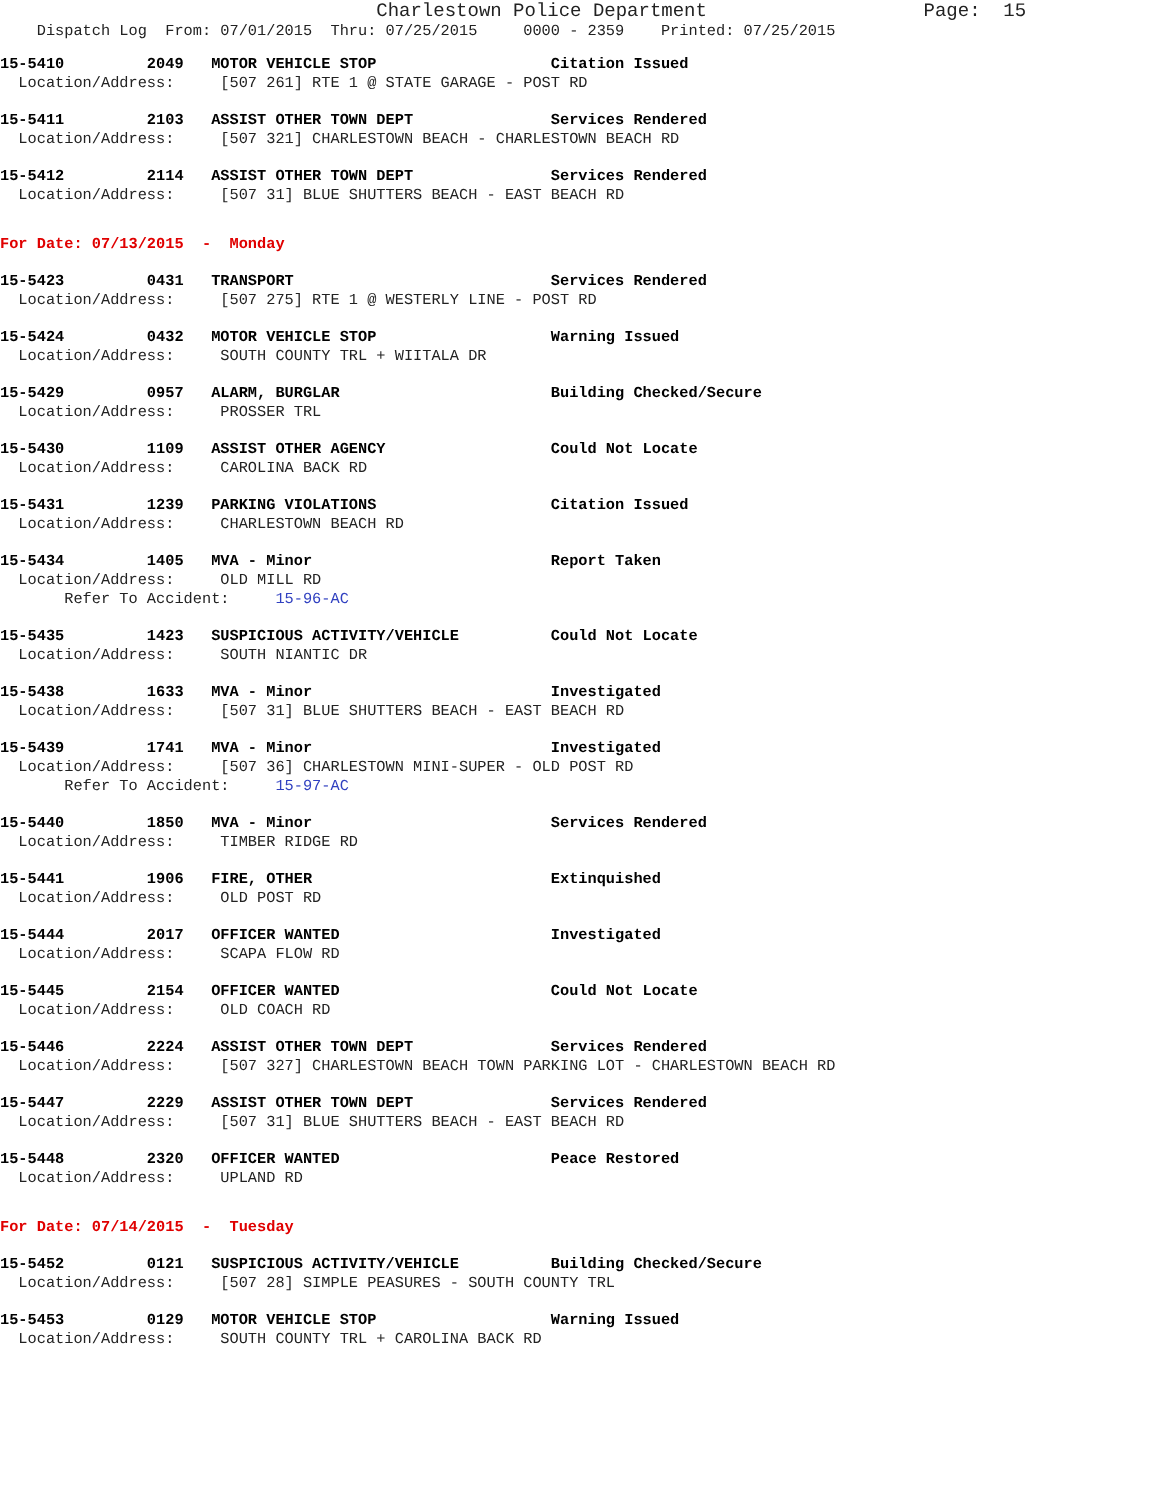Charlestown Police Department                   Page:  15
    Dispatch Log  From: 07/01/2015  Thru: 07/25/2015     0000 - 2359    Printed: 07/25/2015
15-5410         2049   MOTOR VEHICLE STOP                   Citation Issued
  Location/Address:     [507 261] RTE 1 @ STATE GARAGE - POST RD
15-5411         2103   ASSIST OTHER TOWN DEPT               Services Rendered
  Location/Address:     [507 321] CHARLESTOWN BEACH - CHARLESTOWN BEACH RD
15-5412         2114   ASSIST OTHER TOWN DEPT               Services Rendered
  Location/Address:     [507 31] BLUE SHUTTERS BEACH - EAST BEACH RD
For Date: 07/13/2015  -  Monday
15-5423         0431   TRANSPORT                            Services Rendered
  Location/Address:     [507 275] RTE 1 @ WESTERLY LINE - POST RD
15-5424         0432   MOTOR VEHICLE STOP                   Warning Issued
  Location/Address:     SOUTH COUNTY TRL + WIITALA DR
15-5429         0957   ALARM, BURGLAR                       Building Checked/Secure
  Location/Address:     PROSSER TRL
15-5430         1109   ASSIST OTHER AGENCY                  Could Not Locate
  Location/Address:     CAROLINA BACK RD
15-5431         1239   PARKING VIOLATIONS                   Citation Issued
  Location/Address:     CHARLESTOWN BEACH RD
15-5434         1405   MVA - Minor                          Report Taken
  Location/Address:     OLD MILL RD
       Refer To Accident:     15-96-AC
15-5435         1423   SUSPICIOUS ACTIVITY/VEHICLE          Could Not Locate
  Location/Address:     SOUTH NIANTIC DR
15-5438         1633   MVA - Minor                          Investigated
  Location/Address:     [507 31] BLUE SHUTTERS BEACH - EAST BEACH RD
15-5439         1741   MVA - Minor                          Investigated
  Location/Address:     [507 36] CHARLESTOWN MINI-SUPER - OLD POST RD
       Refer To Accident:     15-97-AC
15-5440         1850   MVA - Minor                          Services Rendered
  Location/Address:     TIMBER RIDGE RD
15-5441         1906   FIRE, OTHER                          Extinquished
  Location/Address:     OLD POST RD
15-5444         2017   OFFICER WANTED                       Investigated
  Location/Address:     SCAPA FLOW RD
15-5445         2154   OFFICER WANTED                       Could Not Locate
  Location/Address:     OLD COACH RD
15-5446         2224   ASSIST OTHER TOWN DEPT               Services Rendered
  Location/Address:     [507 327] CHARLESTOWN BEACH TOWN PARKING LOT - CHARLESTOWN BEACH RD
15-5447         2229   ASSIST OTHER TOWN DEPT               Services Rendered
  Location/Address:     [507 31] BLUE SHUTTERS BEACH - EAST BEACH RD
15-5448         2320   OFFICER WANTED                       Peace Restored
  Location/Address:     UPLAND RD
For Date: 07/14/2015  -  Tuesday
15-5452         0121   SUSPICIOUS ACTIVITY/VEHICLE          Building Checked/Secure
  Location/Address:     [507 28] SIMPLE PEASURES - SOUTH COUNTY TRL
15-5453         0129   MOTOR VEHICLE STOP                   Warning Issued
  Location/Address:     SOUTH COUNTY TRL + CAROLINA BACK RD